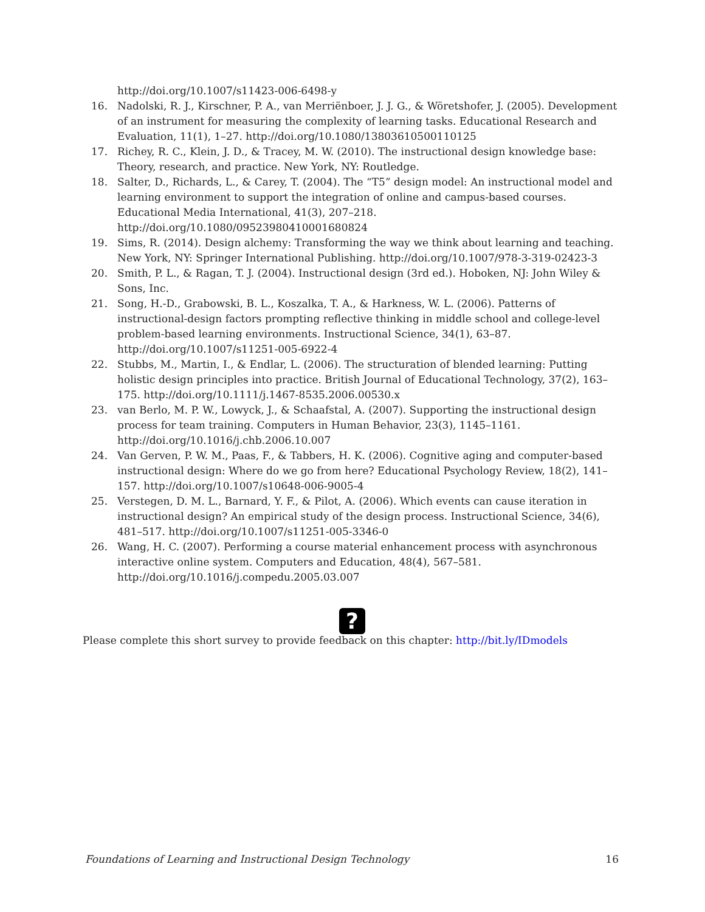http://doi.org/10.1007/s11423-006-6498-y
16. Nadolski, R. J., Kirschner, P. A., van Merriënboer, J. J. G., & Wöretshofer, J. (2005). Development of an instrument for measuring the complexity of learning tasks. Educational Research and Evaluation, 11(1), 1–27. http://doi.org/10.1080/13803610500110125
17. Richey, R. C., Klein, J. D., & Tracey, M. W. (2010). The instructional design knowledge base: Theory, research, and practice. New York, NY: Routledge.
18. Salter, D., Richards, L., & Carey, T. (2004). The “T5” design model: An instructional model and learning environment to support the integration of online and campus-based courses. Educational Media International, 41(3), 207–218. http://doi.org/10.1080/09523980410001680824
19. Sims, R. (2014). Design alchemy: Transforming the way we think about learning and teaching. New York, NY: Springer International Publishing. http://doi.org/10.1007/978-3-319-02423-3
20. Smith, P. L., & Ragan, T. J. (2004). Instructional design (3rd ed.). Hoboken, NJ: John Wiley & Sons, Inc.
21. Song, H.-D., Grabowski, B. L., Koszalka, T. A., & Harkness, W. L. (2006). Patterns of instructional-design factors prompting reflective thinking in middle school and college-level problem-based learning environments. Instructional Science, 34(1), 63–87. http://doi.org/10.1007/s11251-005-6922-4
22. Stubbs, M., Martin, I., & Endlar, L. (2006). The structuration of blended learning: Putting holistic design principles into practice. British Journal of Educational Technology, 37(2), 163–175. http://doi.org/10.1111/j.1467-8535.2006.00530.x
23. van Berlo, M. P. W., Lowyck, J., & Schaafstal, A. (2007). Supporting the instructional design process for team training. Computers in Human Behavior, 23(3), 1145–1161. http://doi.org/10.1016/j.chb.2006.10.007
24. Van Gerven, P. W. M., Paas, F., & Tabbers, H. K. (2006). Cognitive aging and computer-based instructional design: Where do we go from here? Educational Psychology Review, 18(2), 141–157. http://doi.org/10.1007/s10648-006-9005-4
25. Verstegen, D. M. L., Barnard, Y. F., & Pilot, A. (2006). Which events can cause iteration in instructional design? An empirical study of the design process. Instructional Science, 34(6), 481–517. http://doi.org/10.1007/s11251-005-3346-0
26. Wang, H. C. (2007). Performing a course material enhancement process with asynchronous interactive online system. Computers and Education, 48(4), 567–581. http://doi.org/10.1016/j.compedu.2005.03.007
?
Please complete this short survey to provide feedback on this chapter: http://bit.ly/IDmodels
Foundations of Learning and Instructional Design Technology 16